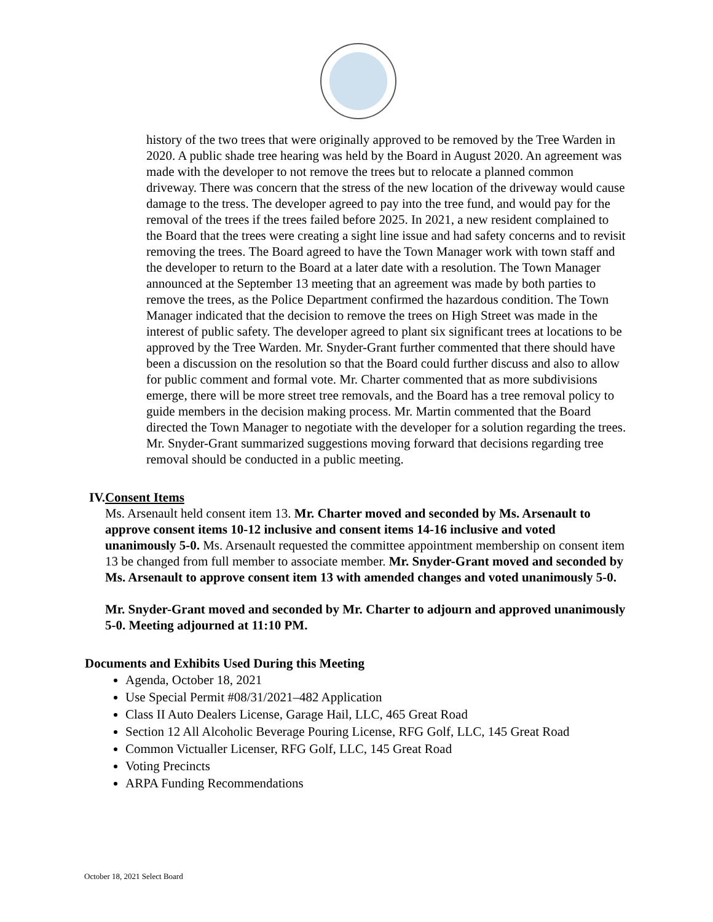history of the two trees that were originally approved to be removed by the Tree Warden in 2020. A public shade tree hearing was held by the Board in August 2020. An agreement was made with the developer to not remove the trees but to relocate a planned common driveway. There was concern that the stress of the new location of the driveway would cause damage to the tress. The developer agreed to pay into the tree fund, and would pay for the removal of the trees if the trees failed before 2025. In 2021, a new resident complained to the Board that the trees were creating a sight line issue and had safety concerns and to revisit removing the trees. The Board agreed to have the Town Manager work with town staff and the developer to return to the Board at a later date with a resolution. The Town Manager announced at the September 13 meeting that an agreement was made by both parties to remove the trees, as the Police Department confirmed the hazardous condition. The Town Manager indicated that the decision to remove the trees on High Street was made in the interest of public safety. The developer agreed to plant six significant trees at locations to be approved by the Tree Warden. Mr. Snyder-Grant further commented that there should have been a discussion on the resolution so that the Board could further discuss and also to allow for public comment and formal vote. Mr. Charter commented that as more subdivisions emerge, there will be more street tree removals, and the Board has a tree removal policy to guide members in the decision making process. Mr. Martin commented that the Board directed the Town Manager to negotiate with the developer for a solution regarding the trees. Mr. Snyder-Grant summarized suggestions moving forward that decisions regarding tree removal should be conducted in a public meeting.
IV. Consent Items
Ms. Arsenault held consent item 13. Mr. Charter moved and seconded by Ms. Arsenault to approve consent items 10-12 inclusive and consent items 14-16 inclusive and voted unanimously 5-0. Ms. Arsenault requested the committee appointment membership on consent item 13 be changed from full member to associate member. Mr. Snyder-Grant moved and seconded by Ms. Arsenault to approve consent item 13 with amended changes and voted unanimously 5-0.
Mr. Snyder-Grant moved and seconded by Mr. Charter to adjourn and approved unanimously 5-0. Meeting adjourned at 11:10 PM.
Documents and Exhibits Used During this Meeting
Agenda, October 18, 2021
Use Special Permit #08/31/2021–482 Application
Class II Auto Dealers License, Garage Hail, LLC, 465 Great Road
Section 12 All Alcoholic Beverage Pouring License, RFG Golf, LLC, 145 Great Road
Common Victualler Licenser, RFG Golf, LLC, 145 Great Road
Voting Precincts
ARPA Funding Recommendations
October 18, 2021 Select Board